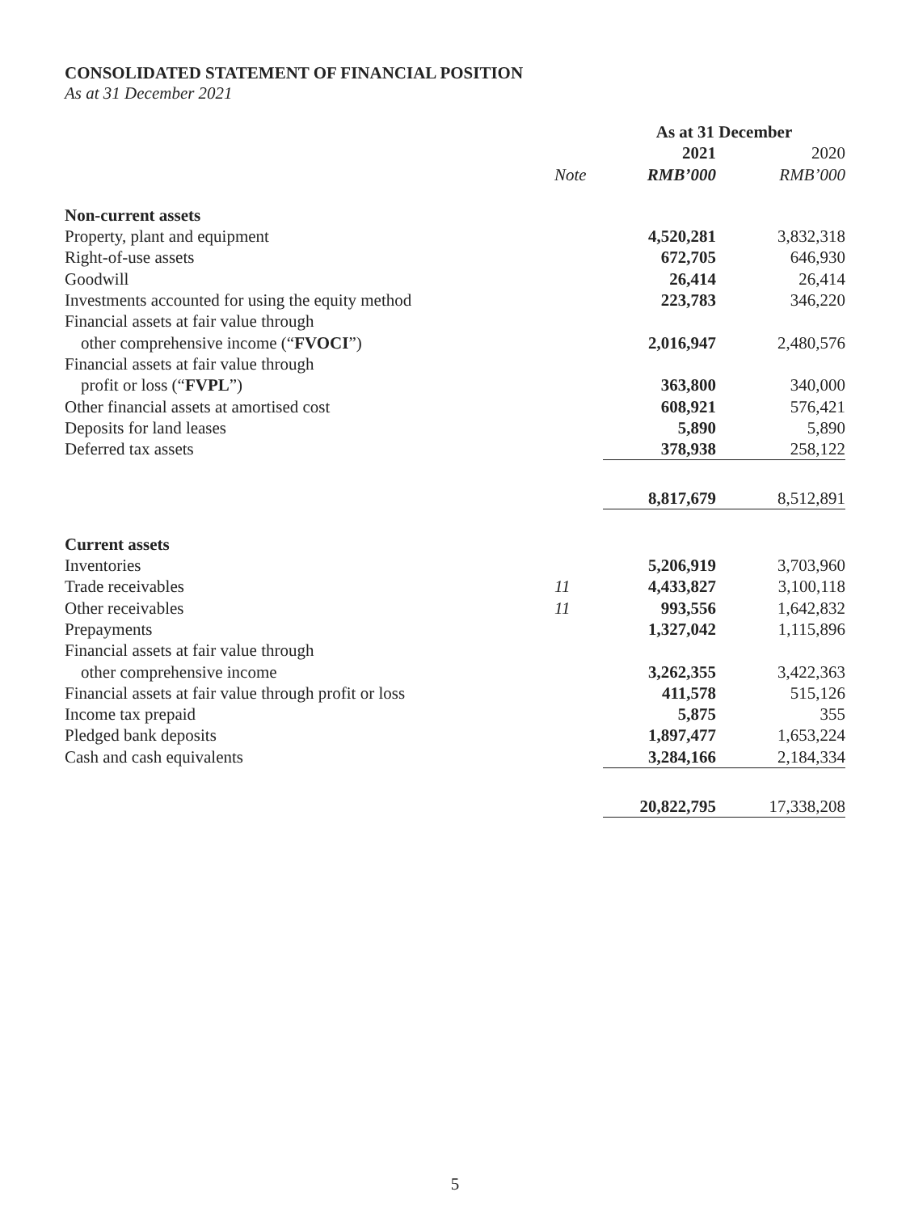CONSOLIDATED STATEMENT OF FINANCIAL POSITION
As at 31 December 2021
| | | As at 31 December | |
| --- | --- | --- | --- |
| | | 2021 | 2020 |
| | Note | RMB’000 | RMB’000 |
| Non-current assets | | | |
| Property, plant and equipment | | 4,520,281 | 3,832,318 |
| Right-of-use assets | | 672,705 | 646,930 |
| Goodwill | | 26,414 | 26,414 |
| Investments accounted for using the equity method | | 223,783 | 346,220 |
| Financial assets at fair value through | | | |
| other comprehensive income (“ FVOCI ”) | | 2,016,947 | 2,480,576 |
| Financial assets at fair value through | | | |
| profit or loss (“ FVPL ”) | | 363,800 | 340,000 |
| Other financial assets at amortised cost | | 608,921 | 576,421 |
| Deposits for land leases | | 5,890 | 5,890 |
| Deferred tax assets | | 378,938 | 258,122 |
| | | 8,817,679 | 8,512,891 |
| Current assets | | | |
| Inventories | | 5,206,919 | 3,703,960 |
| Trade receivables | 11 | 4,433,827 | 3,100,118 |
| Other receivables | 11 | 993,556 | 1,642,832 |
| Prepayments | | 1,327,042 | 1,115,896 |
| Financial assets at fair value through | | | |
| other comprehensive income | | 3,262,355 | 3,422,363 |
| Financial assets at fair value through profit or loss | | 411,578 | 515,126 |
| Income tax prepaid | | 5,875 | 355 |
| Pledged bank deposits | | 1,897,477 | 1,653,224 |
| Cash and cash equivalents | | 3,284,166 | 2,184,334 |
| | | 20,822,795 | 17,338,208 |
5